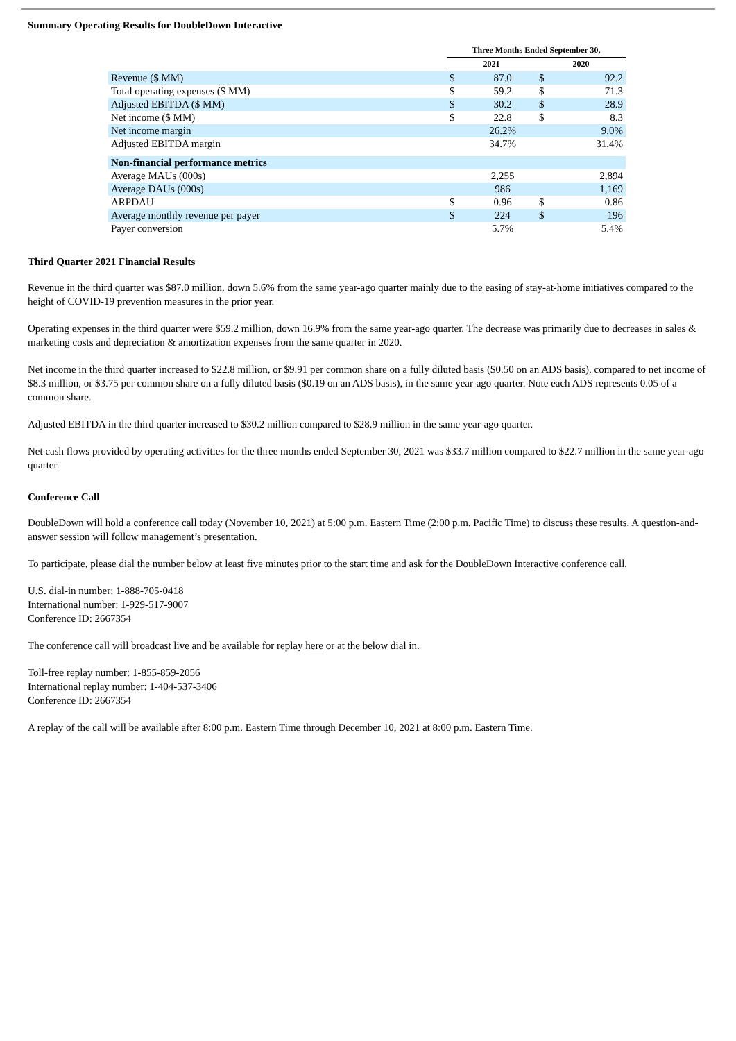Summary Operating Results for DoubleDown Interactive
| | Three Months Ended September 30, | | | |
| | 2021 | | 2020 | |
| Revenue ($ MM) | $ | 87.0 | $ | 92.2 |
| Total operating expenses ($ MM) | $ | 59.2 | $ | 71.3 |
| Adjusted EBITDA ($ MM) | $ | 30.2 | $ | 28.9 |
| Net income ($ MM) | $ | 22.8 | $ | 8.3 |
| Net income margin | | 26.2% | | 9.0% |
| Adjusted EBITDA margin | | 34.7% | | 31.4% |
| Non-financial performance metrics | | | | |
| Average MAUs (000s) | | 2,255 | | 2,894 |
| Average DAUs (000s) | | 986 | | 1,169 |
| ARPDAU | $ | 0.96 | $ | 0.86 |
| Average monthly revenue per payer | $ | 224 | $ | 196 |
| Payer conversion | | 5.7% | | 5.4% |
Third Quarter 2021 Financial Results
Revenue in the third quarter was $87.0 million, down 5.6% from the same year-ago quarter mainly due to the easing of stay-at-home initiatives compared to the height of COVID-19 prevention measures in the prior year.
Operating expenses in the third quarter were $59.2 million, down 16.9% from the same year-ago quarter. The decrease was primarily due to decreases in sales & marketing costs and depreciation & amortization expenses from the same quarter in 2020.
Net income in the third quarter increased to $22.8 million, or $9.91 per common share on a fully diluted basis ($0.50 on an ADS basis), compared to net income of $8.3 million, or $3.75 per common share on a fully diluted basis ($0.19 on an ADS basis), in the same year-ago quarter. Note each ADS represents 0.05 of a common share.
Adjusted EBITDA in the third quarter increased to $30.2 million compared to $28.9 million in the same year-ago quarter.
Net cash flows provided by operating activities for the three months ended September 30, 2021 was $33.7 million compared to $22.7 million in the same year-ago quarter.
Conference Call
DoubleDown will hold a conference call today (November 10, 2021) at 5:00 p.m. Eastern Time (2:00 p.m. Pacific Time) to discuss these results. A question-and-answer session will follow management’s presentation.
To participate, please dial the number below at least five minutes prior to the start time and ask for the DoubleDown Interactive conference call.
U.S. dial-in number: 1-888-705-0418
International number: 1-929-517-9007
Conference ID: 2667354
The conference call will broadcast live and be available for replay here or at the below dial in.
Toll-free replay number: 1-855-859-2056
International replay number: 1-404-537-3406
Conference ID: 2667354
A replay of the call will be available after 8:00 p.m. Eastern Time through December 10, 2021 at 8:00 p.m. Eastern Time.